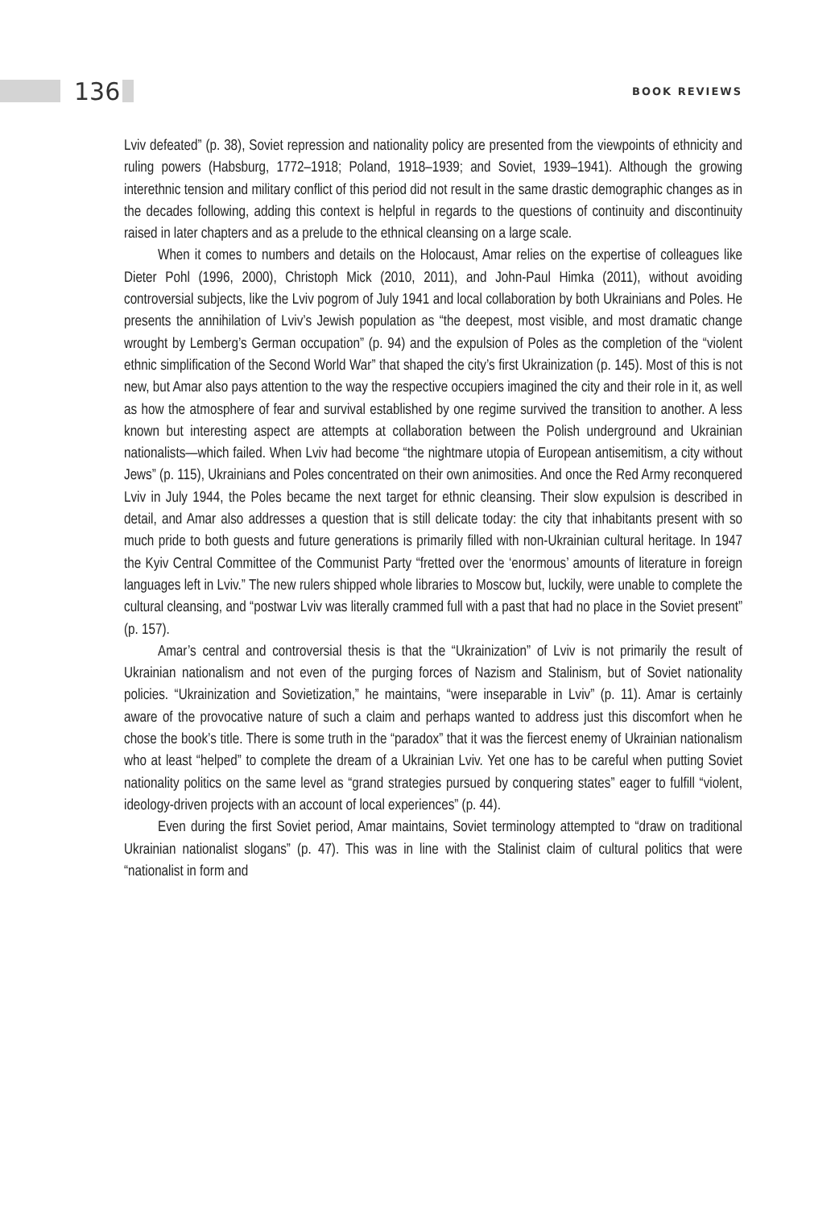136 BOOK REVIEWS
Lviv defeated” (p. 38), Soviet repression and nationality policy are presented from the viewpoints of ethnicity and ruling powers (Habsburg, 1772–1918; Poland, 1918–1939; and Soviet, 1939–1941). Although the growing interethnic tension and military conflict of this period did not result in the same drastic demographic changes as in the decades following, adding this context is helpful in regards to the questions of continuity and discontinuity raised in later chapters and as a prelude to the ethnical cleansing on a large scale.
When it comes to numbers and details on the Holocaust, Amar relies on the expertise of colleagues like Dieter Pohl (1996, 2000), Christoph Mick (2010, 2011), and John-Paul Himka (2011), without avoiding controversial subjects, like the Lviv pogrom of July 1941 and local collaboration by both Ukrainians and Poles. He presents the annihilation of Lviv’s Jewish population as “the deepest, most visible, and most dramatic change wrought by Lemberg’s German occupation” (p. 94) and the expulsion of Poles as the completion of the “violent ethnic simplification of the Second World War” that shaped the city’s first Ukrainization (p. 145). Most of this is not new, but Amar also pays attention to the way the respective occupiers imagined the city and their role in it, as well as how the atmosphere of fear and survival established by one regime survived the transition to another. A less known but interesting aspect are attempts at collaboration between the Polish underground and Ukrainian nationalists—which failed. When Lviv had become “the nightmare utopia of European antisemitism, a city without Jews” (p. 115), Ukrainians and Poles concentrated on their own animosities. And once the Red Army reconquered Lviv in July 1944, the Poles became the next target for ethnic cleansing. Their slow expulsion is described in detail, and Amar also addresses a question that is still delicate today: the city that inhabitants present with so much pride to both guests and future generations is primarily filled with non-Ukrainian cultural heritage. In 1947 the Kyiv Central Committee of the Communist Party “fretted over the ‘enormous’ amounts of literature in foreign languages left in Lviv.” The new rulers shipped whole libraries to Moscow but, luckily, were unable to complete the cultural cleansing, and “postwar Lviv was literally crammed full with a past that had no place in the Soviet present” (p. 157).
Amar’s central and controversial thesis is that the “Ukrainization” of Lviv is not primarily the result of Ukrainian nationalism and not even of the purging forces of Nazism and Stalinism, but of Soviet nationality policies. “Ukrainization and Sovietization,” he maintains, “were inseparable in Lviv” (p. 11). Amar is certainly aware of the provocative nature of such a claim and perhaps wanted to address just this discomfort when he chose the book’s title. There is some truth in the “paradox” that it was the fiercest enemy of Ukrainian nationalism who at least “helped” to complete the dream of a Ukrainian Lviv. Yet one has to be careful when putting Soviet nationality politics on the same level as “grand strategies pursued by conquering states” eager to fulfill “violent, ideology-driven projects with an account of local experiences” (p. 44).
Even during the first Soviet period, Amar maintains, Soviet terminology attempted to “draw on traditional Ukrainian nationalist slogans” (p. 47). This was in line with the Stalinist claim of cultural politics that were “nationalist in form and